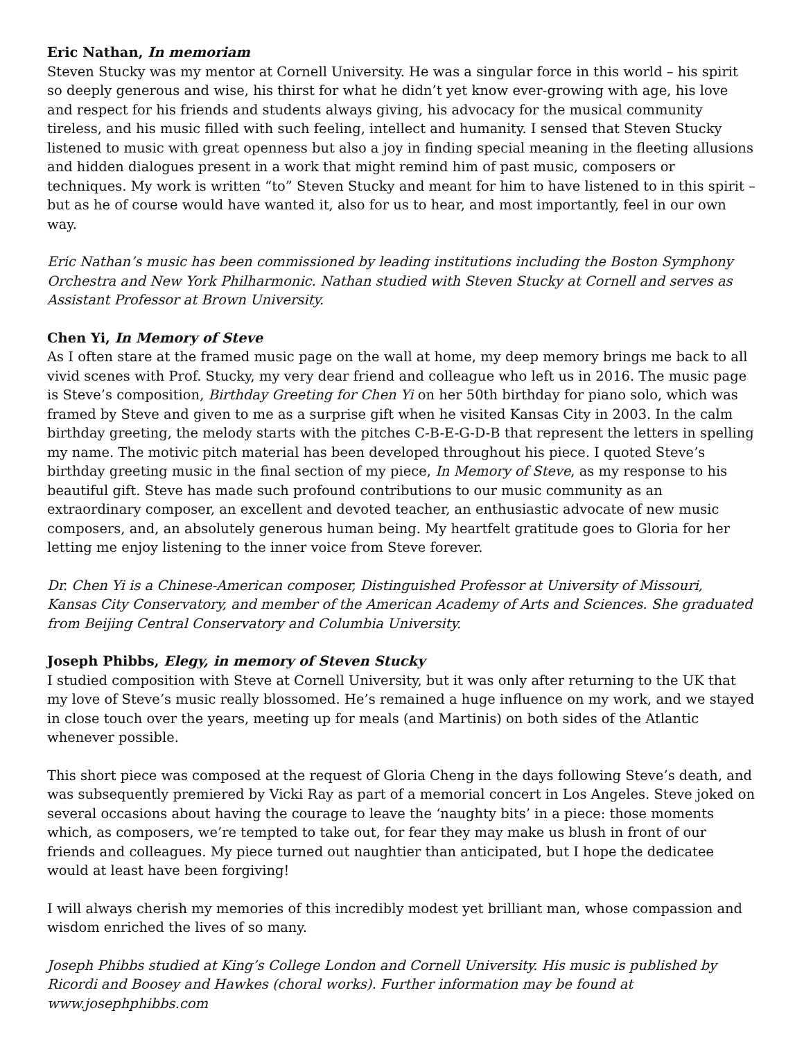Eric Nathan, In memoriam
Steven Stucky was my mentor at Cornell University. He was a singular force in this world – his spirit so deeply generous and wise, his thirst for what he didn’t yet know ever-growing with age, his love and respect for his friends and students always giving, his advocacy for the musical community tireless, and his music filled with such feeling, intellect and humanity. I sensed that Steven Stucky listened to music with great openness but also a joy in finding special meaning in the fleeting allusions and hidden dialogues present in a work that might remind him of past music, composers or techniques. My work is written “to” Steven Stucky and meant for him to have listened to in this spirit – but as he of course would have wanted it, also for us to hear, and most importantly, feel in our own way.
Eric Nathan’s music has been commissioned by leading institutions including the Boston Symphony Orchestra and New York Philharmonic. Nathan studied with Steven Stucky at Cornell and serves as Assistant Professor at Brown University.
Chen Yi, In Memory of Steve
As I often stare at the framed music page on the wall at home, my deep memory brings me back to all vivid scenes with Prof. Stucky, my very dear friend and colleague who left us in 2016. The music page is Steve’s composition, Birthday Greeting for Chen Yi on her 50th birthday for piano solo, which was framed by Steve and given to me as a surprise gift when he visited Kansas City in 2003. In the calm birthday greeting, the melody starts with the pitches C-B-E-G-D-B that represent the letters in spelling my name. The motivic pitch material has been developed throughout his piece. I quoted Steve’s birthday greeting music in the final section of my piece, In Memory of Steve, as my response to his beautiful gift. Steve has made such profound contributions to our music community as an extraordinary composer, an excellent and devoted teacher, an enthusiastic advocate of new music composers, and, an absolutely generous human being. My heartfelt gratitude goes to Gloria for her letting me enjoy listening to the inner voice from Steve forever.
Dr. Chen Yi is a Chinese-American composer, Distinguished Professor at University of Missouri, Kansas City Conservatory, and member of the American Academy of Arts and Sciences. She graduated from Beijing Central Conservatory and Columbia University.
Joseph Phibbs, Elegy, in memory of Steven Stucky
I studied composition with Steve at Cornell University, but it was only after returning to the UK that my love of Steve’s music really blossomed. He’s remained a huge influence on my work, and we stayed in close touch over the years, meeting up for meals (and Martinis) on both sides of the Atlantic whenever possible.
This short piece was composed at the request of Gloria Cheng in the days following Steve’s death, and was subsequently premiered by Vicki Ray as part of a memorial concert in Los Angeles. Steve joked on several occasions about having the courage to leave the ‘naughty bits’ in a piece: those moments which, as composers, we’re tempted to take out, for fear they may make us blush in front of our friends and colleagues. My piece turned out naughtier than anticipated, but I hope the dedicatee would at least have been forgiving!
I will always cherish my memories of this incredibly modest yet brilliant man, whose compassion and wisdom enriched the lives of so many.
Joseph Phibbs studied at King’s College London and Cornell University. His music is published by Ricordi and Boosey and Hawkes (choral works). Further information may be found at www.josephphibbs.com